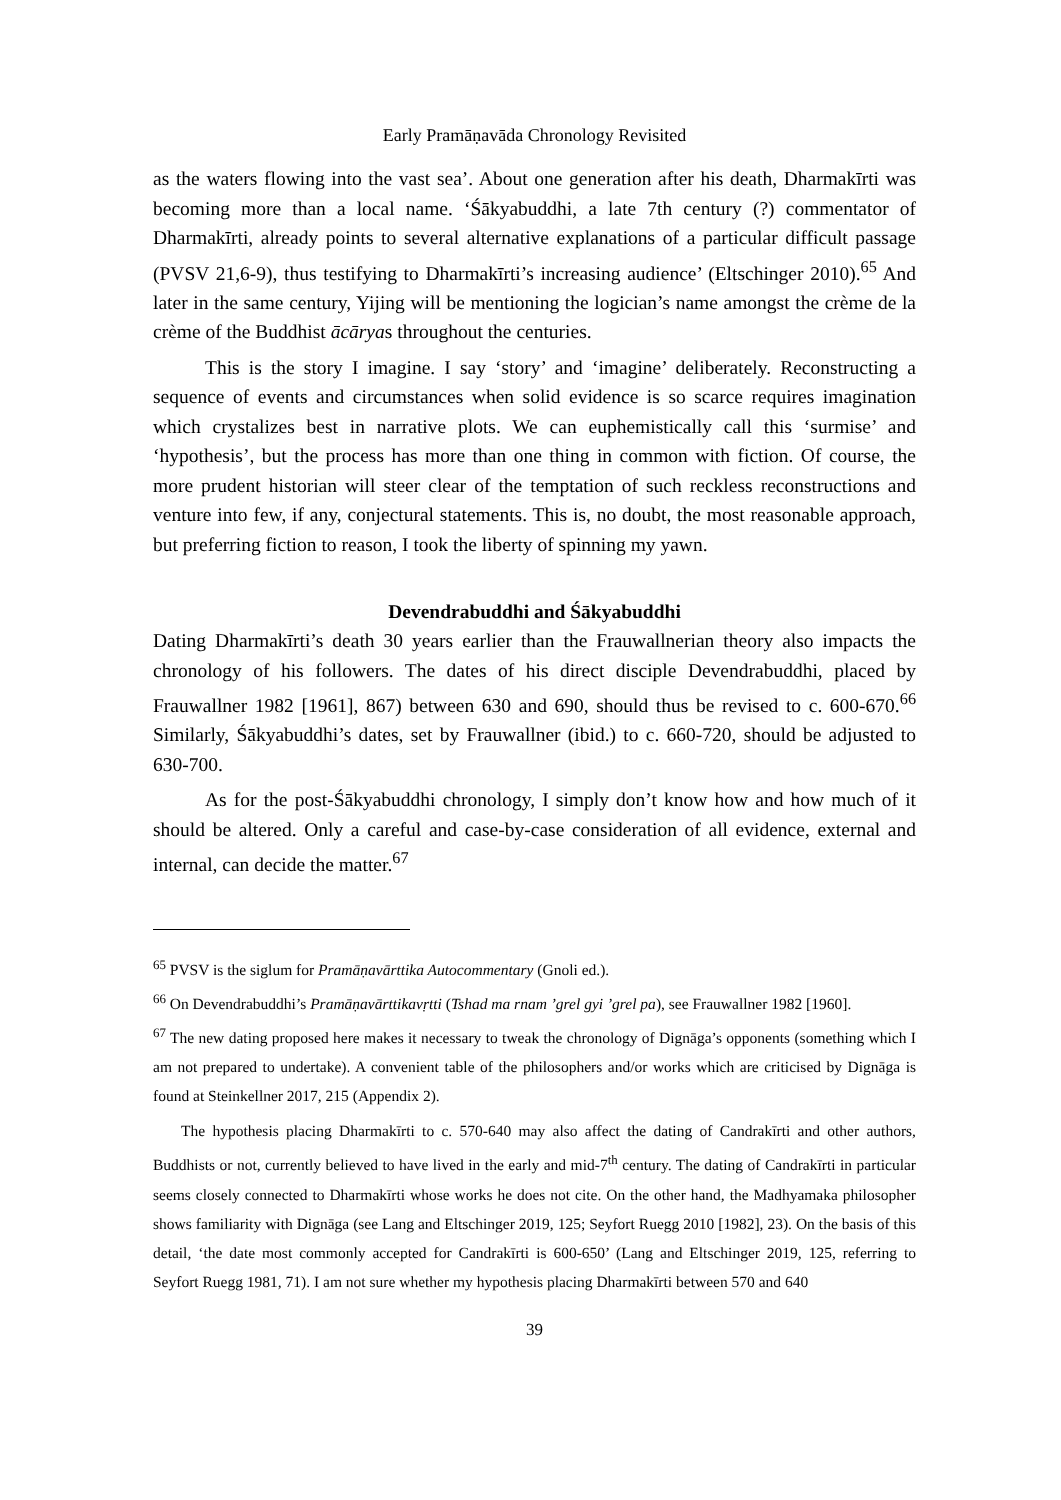Early Pramāṇavāda Chronology Revisited
as the waters flowing into the vast sea’. About one generation after his death, Dharmakīrti was becoming more than a local name. ‘Śākyabuddhi, a late 7th century (?) commentator of Dharmakīrti, already points to several alternative explanations of a particular difficult passage (PVSV 21,6-9), thus testifying to Dharmakīrti’s increasing audience’ (Eltschinger 2010).<sup>65</sup> And later in the same century, Yijing will be mentioning the logician’s name amongst the crème de la crème of the Buddhist ācāryas throughout the centuries.
This is the story I imagine. I say ‘story’ and ‘imagine’ deliberately. Reconstructing a sequence of events and circumstances when solid evidence is so scarce requires imagination which crystalizes best in narrative plots. We can euphemistically call this ‘surmise’ and ‘hypothesis’, but the process has more than one thing in common with fiction. Of course, the more prudent historian will steer clear of the temptation of such reckless reconstructions and venture into few, if any, conjectural statements. This is, no doubt, the most reasonable approach, but preferring fiction to reason, I took the liberty of spinning my yawn.
Devendrabuddhi and Śākyabuddhi
Dating Dharmakīrti’s death 30 years earlier than the Frauwallnerian theory also impacts the chronology of his followers. The dates of his direct disciple Devendrabuddhi, placed by Frauwallner 1982 [1961], 867) between 630 and 690, should thus be revised to c. 600-670.<sup>66</sup> Similarly, Śākyabuddhi’s dates, set by Frauwallner (ibid.) to c. 660-720, should be adjusted to 630-700.
As for the post-Śākyabuddhi chronology, I simply don’t know how and how much of it should be altered. Only a careful and case-by-case consideration of all evidence, external and internal, can decide the matter.<sup>67</sup>
<sup>65</sup> PVSV is the siglum for Pramāṇavārttika Autocommentary (Gnoli ed.).
<sup>66</sup> On Devendrabuddhi’s Pramāṇavārttikavṛtti (Tshad ma rnam ’grel gyi ’grel pa), see Frauwallner 1982 [1960].
<sup>67</sup> The new dating proposed here makes it necessary to tweak the chronology of Dignāga’s opponents (something which I am not prepared to undertake). A convenient table of the philosophers and/or works which are criticised by Dignāga is found at Steinkellner 2017, 215 (Appendix 2).
The hypothesis placing Dharmakīrti to c. 570-640 may also affect the dating of Candrakīrti and other authors, Buddhists or not, currently believed to have lived in the early and mid-7<sup>th</sup> century. The dating of Candrakīrti in particular seems closely connected to Dharmakīrti whose works he does not cite. On the other hand, the Madhyamaka philosopher shows familiarity with Dignāga (see Lang and Eltschinger 2019, 125; Seyfort Ruegg 2010 [1982], 23). On the basis of this detail, ‘the date most commonly accepted for Candrakīrti is 600-650’ (Lang and Eltschinger 2019, 125, referring to Seyfort Ruegg 1981, 71). I am not sure whether my hypothesis placing Dharmakīrti between 570 and 640
39